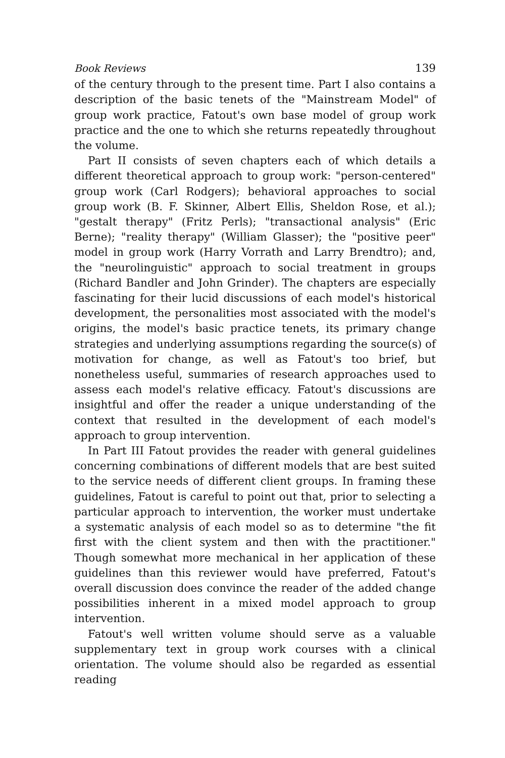Book Reviews 139
of the century through to the present time. Part I also contains a description of the basic tenets of the "Mainstream Model" of group work practice, Fatout's own base model of group work practice and the one to which she returns repeatedly throughout the volume.
Part II consists of seven chapters each of which details a different theoretical approach to group work: "person-centered" group work (Carl Rodgers); behavioral approaches to social group work (B. F. Skinner, Albert Ellis, Sheldon Rose, et al.); "gestalt therapy" (Fritz Perls); "transactional analysis" (Eric Berne); "reality therapy" (William Glasser); the "positive peer" model in group work (Harry Vorrath and Larry Brendtro); and, the "neurolinguistic" approach to social treatment in groups (Richard Bandler and John Grinder). The chapters are especially fascinating for their lucid discussions of each model's historical development, the personalities most associated with the model's origins, the model's basic practice tenets, its primary change strategies and underlying assumptions regarding the source(s) of motivation for change, as well as Fatout's too brief, but nonetheless useful, summaries of research approaches used to assess each model's relative efficacy. Fatout's discussions are insightful and offer the reader a unique understanding of the context that resulted in the development of each model's approach to group intervention.
In Part III Fatout provides the reader with general guidelines concerning combinations of different models that are best suited to the service needs of different client groups. In framing these guidelines, Fatout is careful to point out that, prior to selecting a particular approach to intervention, the worker must undertake a systematic analysis of each model so as to determine "the fit first with the client system and then with the practitioner." Though somewhat more mechanical in her application of these guidelines than this reviewer would have preferred, Fatout's overall discussion does convince the reader of the added change possibilities inherent in a mixed model approach to group intervention.
Fatout's well written volume should serve as a valuable supplementary text in group work courses with a clinical orientation. The volume should also be regarded as essential reading